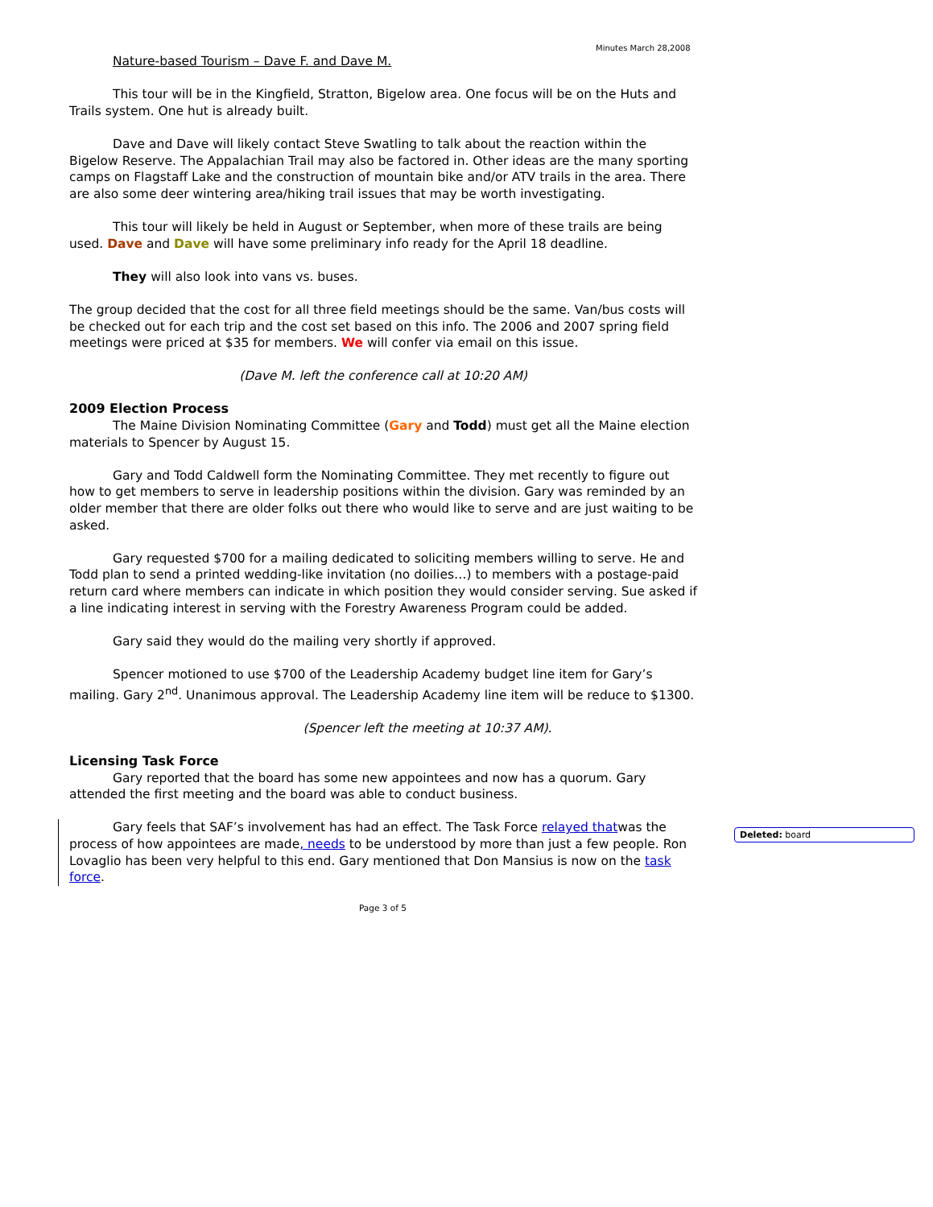Minutes March 28,2008
Nature-based Tourism – Dave F. and Dave M.
This tour will be in the Kingfield, Stratton, Bigelow area. One focus will be on the Huts and Trails system. One hut is already built.
Dave and Dave will likely contact Steve Swatling to talk about the reaction within the Bigelow Reserve. The Appalachian Trail may also be factored in. Other ideas are the many sporting camps on Flagstaff Lake and the construction of mountain bike and/or ATV trails in the area. There are also some deer wintering area/hiking trail issues that may be worth investigating.
This tour will likely be held in August or September, when more of these trails are being used. Dave and Dave will have some preliminary info ready for the April 18 deadline.
They will also look into vans vs. buses.
The group decided that the cost for all three field meetings should be the same. Van/bus costs will be checked out for each trip and the cost set based on this info. The 2006 and 2007 spring field meetings were priced at $35 for members. We will confer via email on this issue.
(Dave M. left the conference call at 10:20 AM)
2009 Election Process
The Maine Division Nominating Committee (Gary and Todd) must get all the Maine election materials to Spencer by August 15.
Gary and Todd Caldwell form the Nominating Committee. They met recently to figure out how to get members to serve in leadership positions within the division. Gary was reminded by an older member that there are older folks out there who would like to serve and are just waiting to be asked.
Gary requested $700 for a mailing dedicated to soliciting members willing to serve. He and Todd plan to send a printed wedding-like invitation (no doilies…) to members with a postage-paid return card where members can indicate in which position they would consider serving. Sue asked if a line indicating interest in serving with the Forestry Awareness Program could be added.
Gary said they would do the mailing very shortly if approved.
Spencer motioned to use $700 of the Leadership Academy budget line item for Gary’s mailing. Gary 2<sup>nd</sup>. Unanimous approval. The Leadership Academy line item will be reduce to $1300.
(Spencer left the meeting at 10:37 AM).
Licensing Task Force
Gary reported that the board has some new appointees and now has a quorum. Gary attended the first meeting and the board was able to conduct business.
Gary feels that SAF’s involvement has had an effect. The Task Force relayed thatwas the process of how appointees are made, needs to be understood by more than just a few people. Ron Lovaglio has been very helpful to this end. Gary mentioned that Don Mansius is now on the task force.
Deleted: board
Page 3 of 5